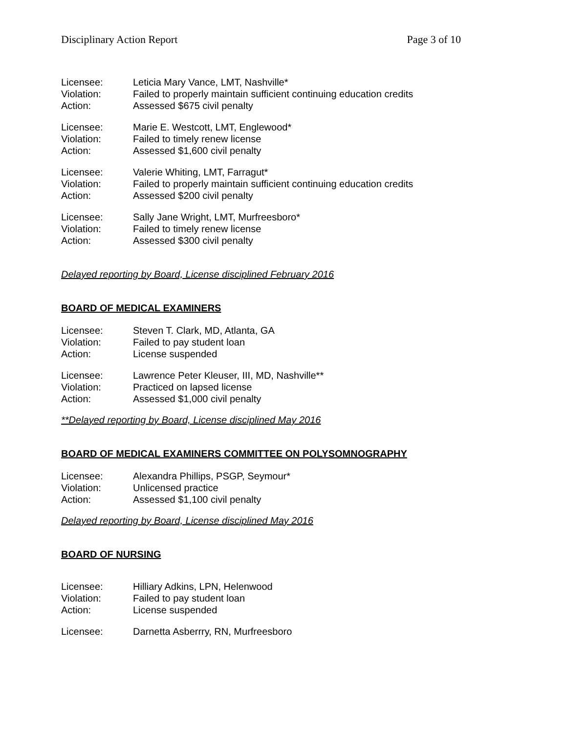Disciplinary Action Report Page 3 of 10
| Licensee: | Leticia Mary Vance, LMT, Nashville* |
| Violation: | Failed to properly maintain sufficient continuing education credits |
| Action: | Assessed $675 civil penalty |
| Licensee: | Marie E. Westcott, LMT, Englewood* |
| Violation: | Failed to timely renew license |
| Action: | Assessed $1,600 civil penalty |
| Licensee: | Valerie Whiting, LMT, Farragut* |
| Violation: | Failed to properly maintain sufficient continuing education credits |
| Action: | Assessed $200 civil penalty |
| Licensee: | Sally Jane Wright, LMT, Murfreesboro* |
| Violation: | Failed to timely renew license |
| Action: | Assessed $300 civil penalty |
Delayed reporting by Board, License disciplined February 2016
BOARD OF MEDICAL EXAMINERS
| Licensee: | Steven T. Clark, MD, Atlanta, GA |
| Violation: | Failed to pay student loan |
| Action: | License suspended |
| Licensee: | Lawrence Peter Kleuser, III, MD, Nashville** |
| Violation: | Practiced on lapsed license |
| Action: | Assessed $1,000 civil penalty |
**Delayed reporting by Board, License disciplined May 2016
BOARD OF MEDICAL EXAMINERS COMMITTEE ON POLYSOMNOGRAPHY
| Licensee: | Alexandra Phillips, PSGP, Seymour* |
| Violation: | Unlicensed practice |
| Action: | Assessed $1,100 civil penalty |
Delayed reporting by Board, License disciplined May 2016
BOARD OF NURSING
| Licensee: | Hilliary Adkins, LPN, Helenwood |
| Violation: | Failed to pay student loan |
| Action: | License suspended |
| Licensee: | Darnetta Asberrry, RN, Murfreesboro |